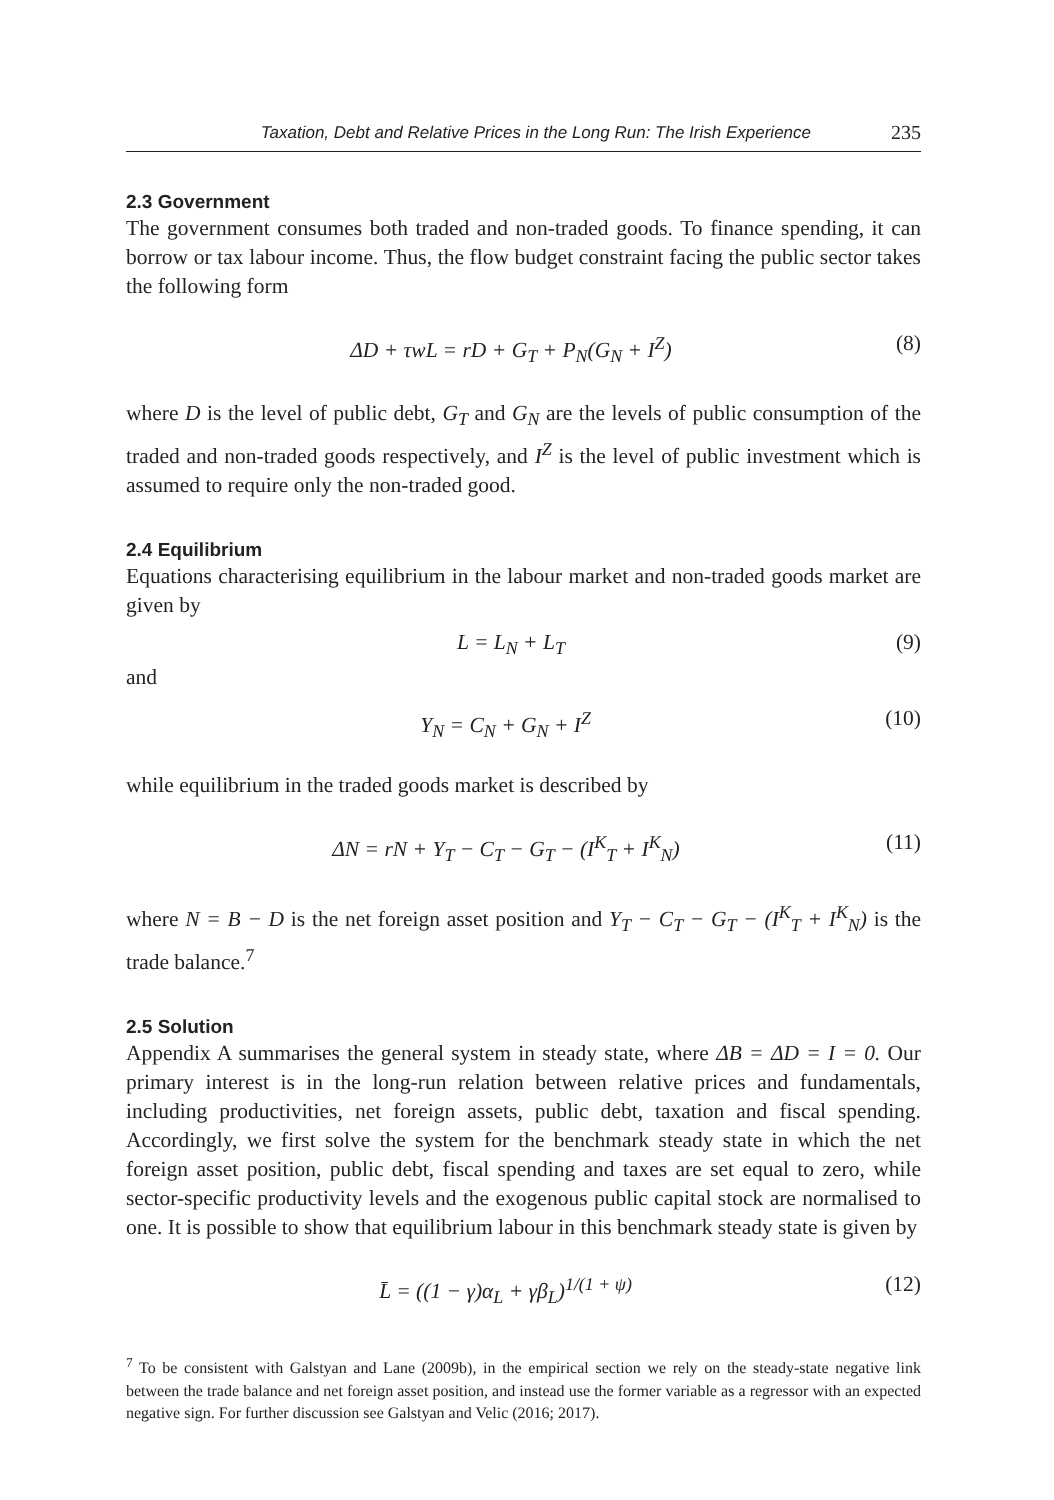Taxation, Debt and Relative Prices in the Long Run: The Irish Experience 235
2.3 Government
The government consumes both traded and non-traded goods. To finance spending, it can borrow or tax labour income. Thus, the flow budget constraint facing the public sector takes the following form
ΔD + τwL = rD + G<sub>T</sub> + P<sub>N</sub>(G<sub>N</sub> + I<sup>Z</sup>) (8)
where D is the level of public debt, G<sub>T</sub> and G<sub>N</sub> are the levels of public consumption of the traded and non-traded goods respectively, and I<sup>Z</sup> is the level of public investment which is assumed to require only the non-traded good.
2.4 Equilibrium
Equations characterising equilibrium in the labour market and non-traded goods market are given by
L = L<sub>N</sub> + L<sub>T</sub> (9)
and
Y<sub>N</sub> = C<sub>N</sub> + G<sub>N</sub> + I<sup>Z</sup> (10)
while equilibrium in the traded goods market is described by
ΔN = rN + Y<sub>T</sub> − C<sub>T</sub> − G<sub>T</sub> − (I<sup>K</sup><sub>T</sub> + I<sup>K</sup><sub>N</sub>) (11)
where N = B − D is the net foreign asset position and Y<sub>T</sub> − C<sub>T</sub> − G<sub>T</sub> − (I<sup>K</sup><sub>T</sub> + I<sup>K</sup><sub>N</sub>) is the trade balance.<sup>7</sup>
2.5 Solution
Appendix A summarises the general system in steady state, where ΔB = ΔD = I = 0. Our primary interest is in the long-run relation between relative prices and fundamentals, including productivities, net foreign assets, public debt, taxation and fiscal spending. Accordingly, we first solve the system for the benchmark steady state in which the net foreign asset position, public debt, fiscal spending and taxes are set equal to zero, while sector-specific productivity levels and the exogenous public capital stock are normalised to one. It is possible to show that equilibrium labour in this benchmark steady state is given by
L̄ = ((1 − γ)α<sub>L</sub> + γβ<sub>L</sub>)<sup>1/(1 + ψ)</sup> (12)
<sup>7</sup> To be consistent with Galstyan and Lane (2009b), in the empirical section we rely on the steady-state negative link between the trade balance and net foreign asset position, and instead use the former variable as a regressor with an expected negative sign. For further discussion see Galstyan and Velic (2016; 2017).